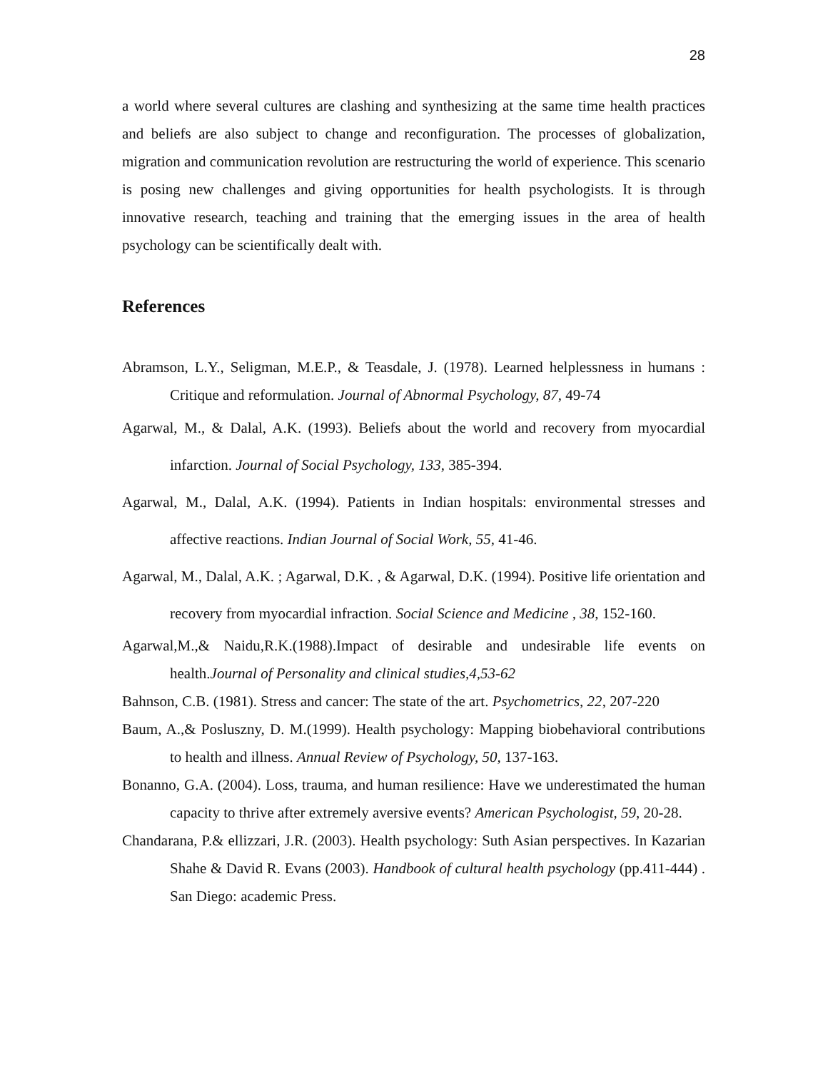28
a world where several cultures are clashing and synthesizing at the same time health practices and beliefs are also subject to change and reconfiguration. The processes of globalization, migration and communication revolution are restructuring the world of experience. This scenario is posing new challenges and giving opportunities for health psychologists. It is through innovative research, teaching and training that the emerging issues in the area of health psychology can be scientifically dealt with.
References
Abramson, L.Y., Seligman, M.E.P., & Teasdale, J. (1978). Learned helplessness in humans : Critique and reformulation. Journal of Abnormal Psychology, 87, 49-74
Agarwal, M., & Dalal, A.K. (1993). Beliefs about the world and recovery from myocardial infarction. Journal of Social Psychology, 133, 385-394.
Agarwal, M., Dalal, A.K. (1994). Patients in Indian hospitals: environmental stresses and affective reactions. Indian Journal of Social Work, 55, 41-46.
Agarwal, M., Dalal, A.K. ; Agarwal, D.K. , & Agarwal, D.K. (1994). Positive life orientation and recovery from myocardial infraction. Social Science and Medicine , 38, 152-160.
Agarwal,M.,& Naidu,R.K.(1988).Impact of desirable and undesirable life events on health.Journal of Personality and clinical studies,4,53-62
Bahnson, C.B. (1981). Stress and cancer: The state of the art. Psychometrics, 22, 207-220
Baum, A.,& Posluszny, D. M.(1999). Health psychology: Mapping biobehavioral contributions to health and illness. Annual Review of Psychology, 50, 137-163.
Bonanno, G.A. (2004). Loss, trauma, and human resilience: Have we underestimated the human capacity to thrive after extremely aversive events? American Psychologist, 59, 20-28.
Chandarana, P.& ellizzari, J.R. (2003). Health psychology: Suth Asian perspectives. In Kazarian Shahe & David R. Evans (2003). Handbook of cultural health psychology (pp.411-444) . San Diego: academic Press.